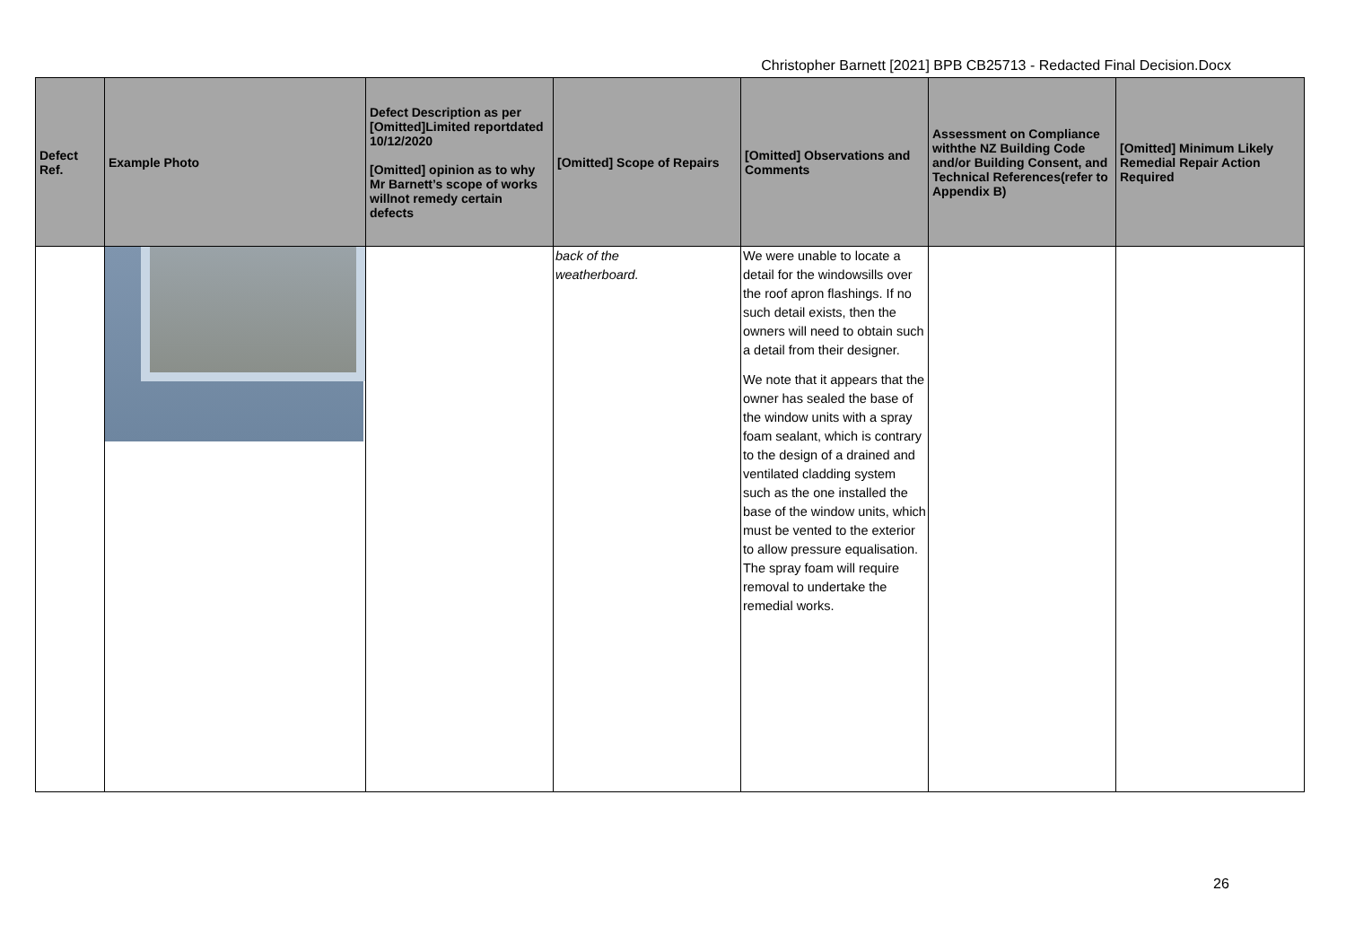Christopher Barnett [2021] BPB CB25713 - Redacted Final Decision.Docx
| Defect Ref. | Example Photo | Defect Description as per [Omitted]Limited reportdated 10/12/2020 [Omitted] opinion as to why Mr Barnett’s scope of works willnot remedy certain defects | [Omitted] Scope of Repairs | [Omitted] Observations and Comments | Assessment on Compliance withthe NZ Building Code and/or Building Consent, and Technical References(refer to Appendix B) | [Omitted] Minimum Likely Remedial Repair Action Required |
| --- | --- | --- | --- | --- | --- | --- |
| | | | back of the weatherboard. | We were unable to locate a detail for the windowsills over the roof apron flashings. If no such detail exists, then the owners will need to obtain such a detail from their designer. We note that it appears that the owner has sealed the base of the window units with a spray foam sealant, which is contrary to the design of a drained and ventilated cladding system such as the one installed the base of the window units, which must be vented to the exterior to allow pressure equalisation. The spray foam will require removal to undertake the remedial works. | | |
26